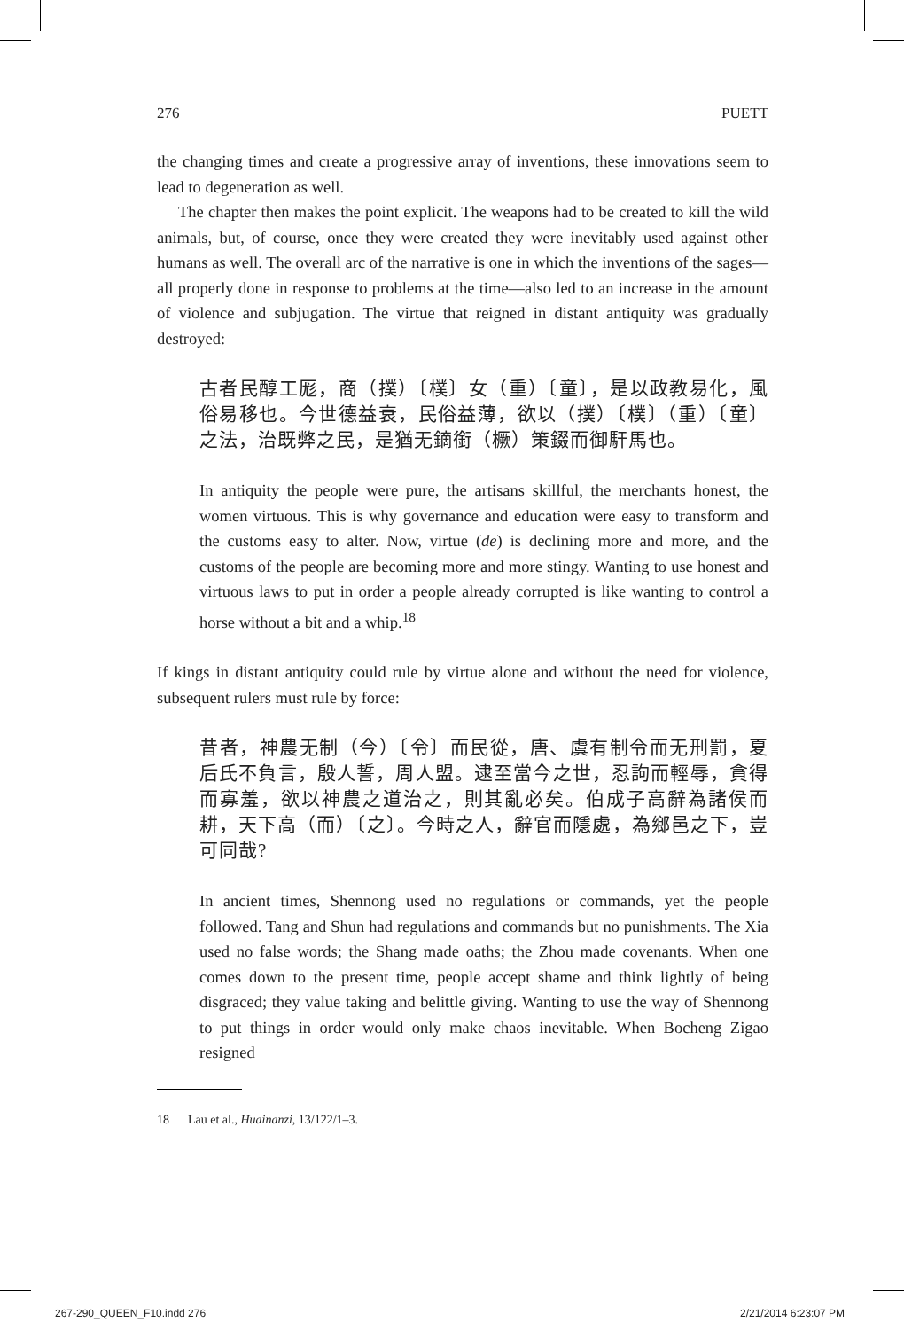276 PUETT
the changing times and create a progressive array of inventions, these innovations seem to lead to degeneration as well.
The chapter then makes the point explicit. The weapons had to be created to kill the wild animals, but, of course, once they were created they were inevitably used against other humans as well. The overall arc of the narrative is one in which the inventions of the sages—all properly done in response to problems at the time—also led to an increase in the amount of violence and subjugation. The virtue that reigned in distant antiquity was gradually destroyed:
古者民醇工厖，商（撲）〔樸〕女（重）〔童〕，是以政教易化，風俗易移也。今世德益衰，民俗益薄，欲以（撲）〔樸〕（重）〔童〕之法，治既弊之民，是猶无鏑銜（橛）策錣而御馯馬也。
In antiquity the people were pure, the artisans skillful, the merchants honest, the women virtuous. This is why governance and education were easy to transform and the customs easy to alter. Now, virtue (de) is declining more and more, and the customs of the people are becoming more and more stingy. Wanting to use honest and virtuous laws to put in order a people already corrupted is like wanting to control a horse without a bit and a whip.<sup>18</sup>
If kings in distant antiquity could rule by virtue alone and without the need for violence, subsequent rulers must rule by force:
昔者，神農无制（今）〔令〕而民從，唐、虞有制令而无刑罰，夏后氏不負言，殷人誓，周人盟。逮至當今之世，忍訽而輕辱，貪得而寡羞，欲以神農之道治之，則其亂必矣。伯成子高辭為諸侯而耕，天下高（而）〔之〕。今時之人，辭官而隱處，為鄉邑之下，豈可同哉?
In ancient times, Shennong used no regulations or commands, yet the people followed. Tang and Shun had regulations and commands but no punishments. The Xia used no false words; the Shang made oaths; the Zhou made covenants. When one comes down to the present time, people accept shame and think lightly of being disgraced; they value taking and belittle giving. Wanting to use the way of Shennong to put things in order would only make chaos inevitable. When Bocheng Zigao resigned
18 Lau et al., Huainanzi, 13/122/1–3.
267-290_QUEEN_F10.indd 276 2/21/2014 6:23:07 PM